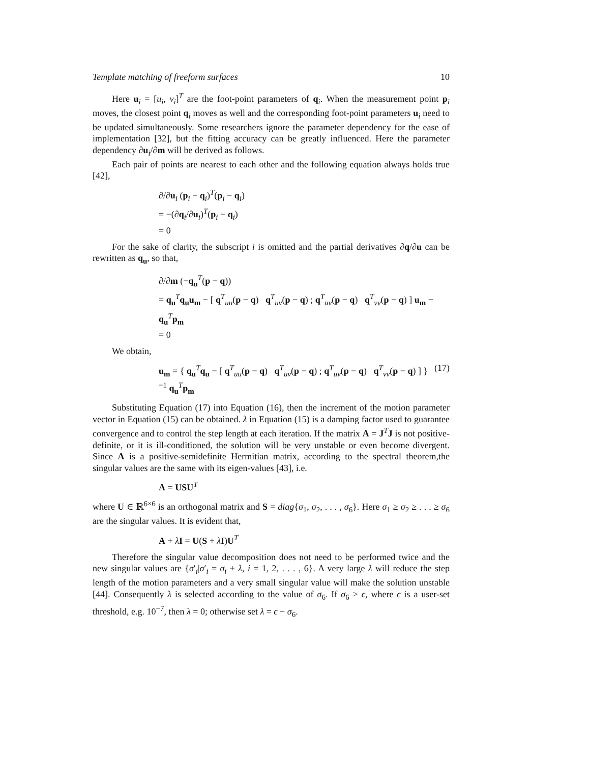Template matching of freeform surfaces 10
Here u<sub>i</sub> = [u<sub>i</sub>, v<sub>i</sub>]<sup>T</sup> are the foot-point parameters of q<sub>i</sub>. When the measurement point p<sub>i</sub> moves, the closest point q<sub>i</sub> moves as well and the corresponding foot-point parameters u<sub>i</sub> need to be updated simultaneously. Some researchers ignore the parameter dependency for the ease of implementation [32], but the fitting accuracy can be greatly influenced. Here the parameter dependency ∂u<sub>i</sub>/∂m will be derived as follows.
Each pair of points are nearest to each other and the following equation always holds true [42],
∂/∂u<sub>i</sub> (p<sub>i</sub> − q<sub>i</sub>)<sup>T</sup>(p<sub>i</sub> − q<sub>i</sub>)
= −(∂q<sub>i</sub>/∂u<sub>i</sub>)<sup>T</sup>(p<sub>i</sub> − q<sub>i</sub>)
= 0
For the sake of clarity, the subscript i is omitted and the partial derivatives ∂q/∂u can be rewritten as q<sub>u</sub>, so that,
∂/∂m (−q<sub>u</sub><sup>T</sup>(p − q))
= q<sub>u</sub><sup>T</sup>q<sub>u</sub>u<sub>m</sub> − [ q<sup>T</sup><sub>uu</sub>(p − q) q<sup>T</sup><sub>uv</sub>(p − q) ; q<sup>T</sup><sub>uv</sub>(p − q) q<sup>T</sup><sub>vv</sub>(p − q) ] u<sub>m</sub> − q<sub>u</sub><sup>T</sup>p<sub>m</sub>
= 0
We obtain,
u<sub>m</sub> = { q<sub>u</sub><sup>T</sup>q<sub>u</sub> − [ q<sup>T</sup><sub>uu</sub>(p − q) q<sup>T</sup><sub>uv</sub>(p − q) ; q<sup>T</sup><sub>uv</sub>(p − q) q<sup>T</sup><sub>vv</sub>(p − q) ] }<sup>−1</sup> q<sub>u</sub><sup>T</sup>p<sub>m</sub> (17)
Substituting Equation (17) into Equation (16), then the increment of the motion parameter vector in Equation (15) can be obtained. λ in Equation (15) is a damping factor used to guarantee convergence and to control the step length at each iteration. If the matrix A = J<sup>T</sup>J is not positive-definite, or it is ill-conditioned, the solution will be very unstable or even become divergent. Since A is a positive-semidefinite Hermitian matrix, according to the spectral theorem,the singular values are the same with its eigen-values [43], i.e.
A = USU<sup>T</sup>
where U ∈ ℝ<sup>6×6</sup> is an orthogonal matrix and S = diag{σ<sub>1</sub>, σ<sub>2</sub>, . . . , σ<sub>6</sub>}. Here σ<sub>1</sub> ≥ σ<sub>2</sub> ≥ . . . ≥ σ<sub>6</sub> are the singular values. It is evident that,
A + λI = U(S + λI)U<sup>T</sup>
Therefore the singular value decomposition does not need to be performed twice and the new singular values are {σ′<sub>i</sub>|σ′<sub>i</sub> = σ<sub>i</sub> + λ, i = 1, 2, . . . , 6}. A very large λ will reduce the step length of the motion parameters and a very small singular value will make the solution unstable [44]. Consequently λ is selected according to the value of σ<sub>6</sub>. If σ<sub>6</sub> > ϵ, where ϵ is a user-set threshold, e.g. 10<sup>−7</sup>, then λ = 0; otherwise set λ = ϵ − σ<sub>6</sub>.